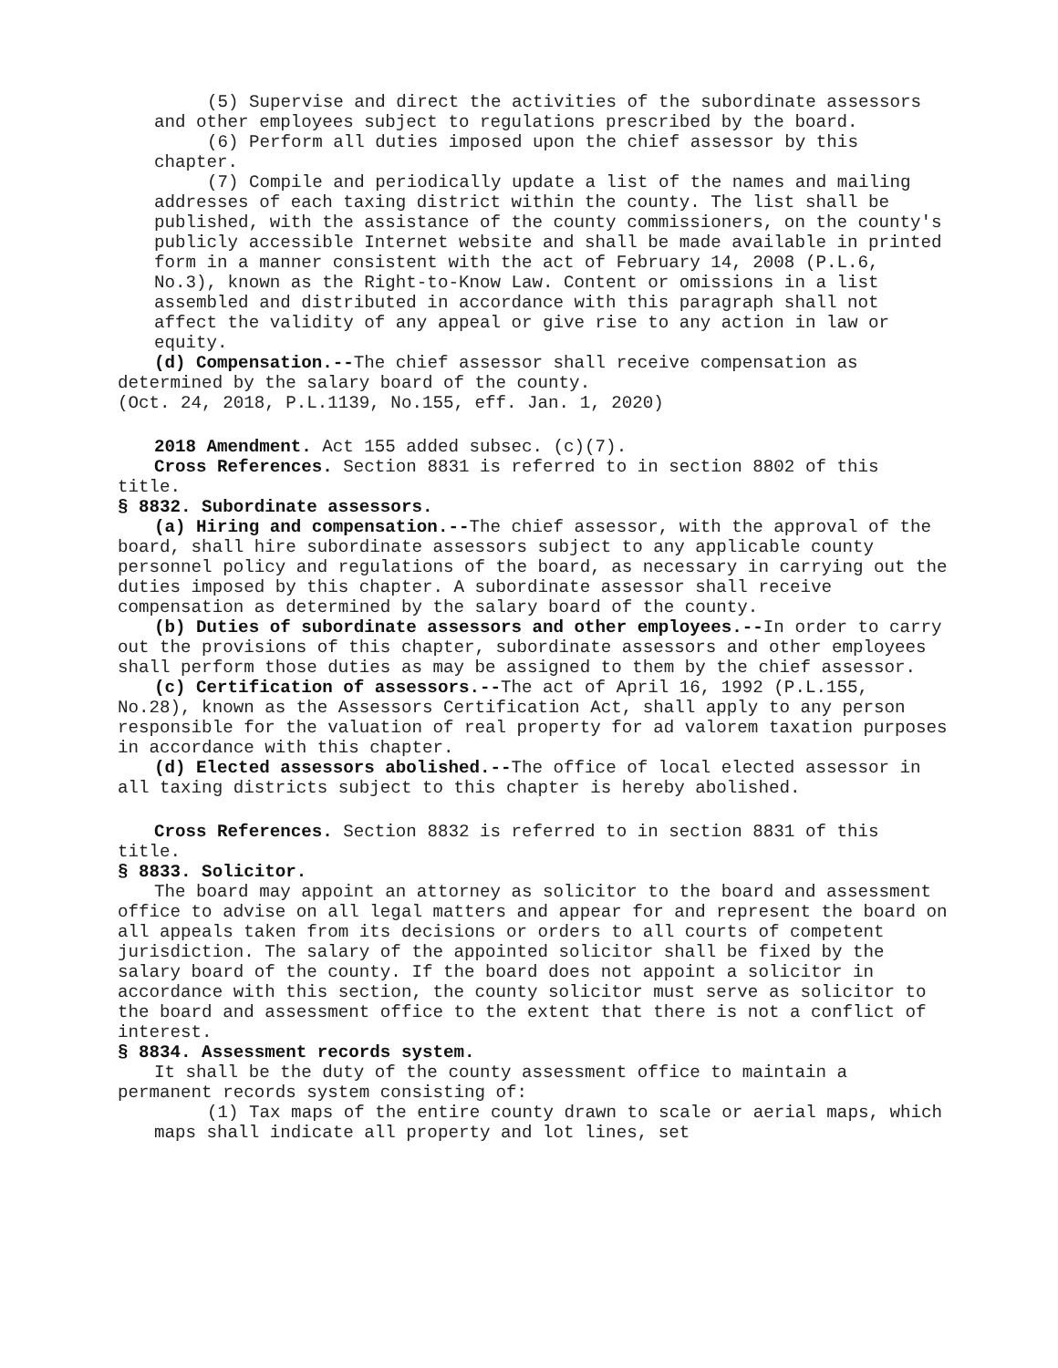(5) Supervise and direct the activities of the subordinate assessors and other employees subject to regulations prescribed by the board.
(6) Perform all duties imposed upon the chief assessor by this chapter.
(7) Compile and periodically update a list of the names and mailing addresses of each taxing district within the county. The list shall be published, with the assistance of the county commissioners, on the county's publicly accessible Internet website and shall be made available in printed form in a manner consistent with the act of February 14, 2008 (P.L.6, No.3), known as the Right-to-Know Law. Content or omissions in a list assembled and distributed in accordance with this paragraph shall not affect the validity of any appeal or give rise to any action in law or equity.
(d) Compensation.--The chief assessor shall receive compensation as determined by the salary board of the county.
(Oct. 24, 2018, P.L.1139, No.155, eff. Jan. 1, 2020)
2018 Amendment. Act 155 added subsec. (c)(7).
Cross References. Section 8831 is referred to in section 8802 of this title.
§ 8832. Subordinate assessors.
(a) Hiring and compensation.--The chief assessor, with the approval of the board, shall hire subordinate assessors subject to any applicable county personnel policy and regulations of the board, as necessary in carrying out the duties imposed by this chapter. A subordinate assessor shall receive compensation as determined by the salary board of the county.
(b) Duties of subordinate assessors and other employees.--In order to carry out the provisions of this chapter, subordinate assessors and other employees shall perform those duties as may be assigned to them by the chief assessor.
(c) Certification of assessors.--The act of April 16, 1992 (P.L.155, No.28), known as the Assessors Certification Act, shall apply to any person responsible for the valuation of real property for ad valorem taxation purposes in accordance with this chapter.
(d) Elected assessors abolished.--The office of local elected assessor in all taxing districts subject to this chapter is hereby abolished.
Cross References. Section 8832 is referred to in section 8831 of this title.
§ 8833. Solicitor.
The board may appoint an attorney as solicitor to the board and assessment office to advise on all legal matters and appear for and represent the board on all appeals taken from its decisions or orders to all courts of competent jurisdiction. The salary of the appointed solicitor shall be fixed by the salary board of the county. If the board does not appoint a solicitor in accordance with this section, the county solicitor must serve as solicitor to the board and assessment office to the extent that there is not a conflict of interest.
§ 8834. Assessment records system.
It shall be the duty of the county assessment office to maintain a permanent records system consisting of:
(1) Tax maps of the entire county drawn to scale or aerial maps, which maps shall indicate all property and lot lines, set